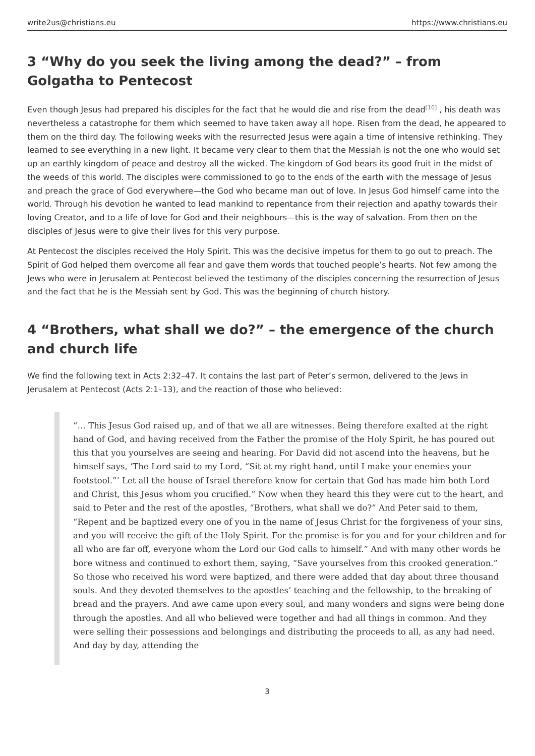write2us@christians.eu https://www.christians.eu
3 “Why do you seek the living among the dead?” – from Golgatha to Pentecost
Even though Jesus had prepared his disciples for the fact that he would die and rise from the dead<sup>[10]</sup> , his death was nevertheless a catastrophe for them which seemed to have taken away all hope. Risen from the dead, he appeared to them on the third day. The following weeks with the resurrected Jesus were again a time of intensive rethinking. They learned to see everything in a new light. It became very clear to them that the Messiah is not the one who would set up an earthly kingdom of peace and destroy all the wicked. The kingdom of God bears its good fruit in the midst of the weeds of this world. The disciples were commissioned to go to the ends of the earth with the message of Jesus and preach the grace of God everywhere—the God who became man out of love. In Jesus God himself came into the world. Through his devotion he wanted to lead mankind to repentance from their rejection and apathy towards their loving Creator, and to a life of love for God and their neighbours—this is the way of salvation. From then on the disciples of Jesus were to give their lives for this very purpose.
At Pentecost the disciples received the Holy Spirit. This was the decisive impetus for them to go out to preach. The Spirit of God helped them overcome all fear and gave them words that touched people’s hearts. Not few among the Jews who were in Jerusalem at Pentecost believed the testimony of the disciples concerning the resurrection of Jesus and the fact that he is the Messiah sent by God. This was the beginning of church history.
4 “Brothers, what shall we do?” – the emergence of the church and church life
We find the following text in Acts 2:32–47. It contains the last part of Peter’s sermon, delivered to the Jews in Jerusalem at Pentecost (Acts 2:1–13), and the reaction of those who believed:
“… This Jesus God raised up, and of that we all are witnesses. Being therefore exalted at the right hand of God, and having received from the Father the promise of the Holy Spirit, he has poured out this that you yourselves are seeing and hearing. For David did not ascend into the heavens, but he himself says, ‘The Lord said to my Lord, “Sit at my right hand, until I make your enemies your footstool.”’ Let all the house of Israel therefore know for certain that God has made him both Lord and Christ, this Jesus whom you crucified.” Now when they heard this they were cut to the heart, and said to Peter and the rest of the apostles, “Brothers, what shall we do?” And Peter said to them, “Repent and be baptized every one of you in the name of Jesus Christ for the forgiveness of your sins, and you will receive the gift of the Holy Spirit. For the promise is for you and for your children and for all who are far off, everyone whom the Lord our God calls to himself.” And with many other words he bore witness and continued to exhort them, saying, “Save yourselves from this crooked generation.” So those who received his word were baptized, and there were added that day about three thousand souls. And they devoted themselves to the apostles’ teaching and the fellowship, to the breaking of bread and the prayers. And awe came upon every soul, and many wonders and signs were being done through the apostles. And all who believed were together and had all things in common. And they were selling their possessions and belongings and distributing the proceeds to all, as any had need. And day by day, attending the
3